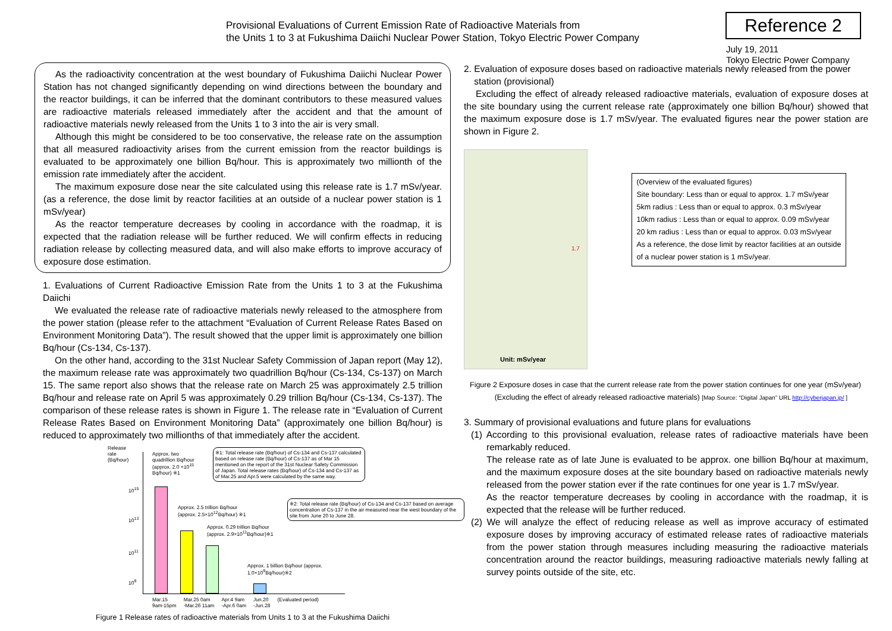Provisional Evaluations of Current Emission Rate of Radioactive Materials from
the Units 1 to 3 at Fukushima Daiichi Nuclear Power Station, Tokyo Electric Power Company
Reference 2
July 19, 2011
Tokyo Electric Power Company
As the radioactivity concentration at the west boundary of Fukushima Daiichi Nuclear Power Station has not changed significantly depending on wind directions between the boundary and the reactor buildings, it can be inferred that the dominant contributors to these measured values are radioactive materials released immediately after the accident and that the amount of radioactive materials newly released from the Units 1 to 3 into the air is very small.
Although this might be considered to be too conservative, the release rate on the assumption that all measured radioactivity arises from the current emission from the reactor buildings is evaluated to be approximately one billion Bq/hour. This is approximately two millionth of the emission rate immediately after the accident.
The maximum exposure dose near the site calculated using this release rate is 1.7 mSv/year. (as a reference, the dose limit by reactor facilities at an outside of a nuclear power station is 1 mSv/year)
As the reactor temperature decreases by cooling in accordance with the roadmap, it is expected that the radiation release will be further reduced. We will confirm effects in reducing radiation release by collecting measured data, and will also make efforts to improve accuracy of exposure dose estimation.
1. Evaluations of Current Radioactive Emission Rate from the Units 1 to 3 at the Fukushima Daiichi
We evaluated the release rate of radioactive materials newly released to the atmosphere from the power station (please refer to the attachment “Evaluation of Current Release Rates Based on Environment Monitoring Data”). The result showed that the upper limit is approximately one billion Bq/hour (Cs-134, Cs-137).
On the other hand, according to the 31st Nuclear Safety Commission of Japan report (May 12), the maximum release rate was approximately two quadrillion Bq/hour (Cs-134, Cs-137) on March 15. The same report also shows that the release rate on March 25 was approximately 2.5 trillion Bq/hour and release rate on April 5 was approximately 0.29 trillion Bq/hour (Cs-134, Cs-137). The comparison of these release rates is shown in Figure 1. The release rate in “Evaluation of Current Release Rates Based on Environment Monitoring Data” (approximately one billion Bq/hour) is reduced to approximately two millionths of that immediately after the accident.
Release
rate
(Bq/hour)
10<sup>15</sup>
10<sup>13</sup>
10<sup>11</sup>
10<sup>9</sup>
Approx. two quadrillion Bq/hour (approx. 2.0 ×10<sup>15</sup> Bq/hour) ※1
Approx. 2.5 trillion Bq/hour (approx. 2.5×10<sup>12</sup>Bq/hour) ※1
Approx. 0.29 trillion Bq/hour (approx. 2.9×10<sup>11</sup>Bq/hour)※1
Approx. 1 billion Bq/hour (approx. 1.0×10<sup>9</sup>Bq/hour)※2
※1: Total release rate (Bq/hour) of Cs-134 and Cs-137 calculated based on release rate (Bq/hour) of Cs-137 as of Mar 15 mentioned on the report of the 31st Nuclear Safety Commission of Japan. Total release rates (Bq/hour) of Cs-134 and Cs-137 as of Mar.25 and Apr.5 were calculated by the same way.
※2: Total release rate (Bq/hour) of Cs-134 and Cs-137 based on average concentration of Cs-137 in the air measured near the west boundary of the site from June 20 to June 28.
Mar.15
9am-15pm Mar.25 0am
-Mar.26 11am Apr.4 9am
-Apr.6 0am Jun.20
-Jun.28 (Evaluated period)
Figure 1 Release rates of radioactive materials from Units 1 to 3 at the Fukushima Daiichi
2. Evaluation of exposure doses based on radioactive materials newly released from the power
station (provisional)
Excluding the effect of already released radioactive materials, evaluation of exposure doses at the site boundary using the current release rate (approximately one billion Bq/hour) showed that the maximum exposure dose is 1.7 mSv/year. The evaluated figures near the power station are shown in Figure 2.
Unit: mSv/year
1.7
(Overview of the evaluated figures)
Site boundary: Less than or equal to approx. 1.7 mSv/year
5km radius : Less than or equal to approx. 0.3 mSv/year
10km radius : Less than or equal to approx. 0.09 mSv/year
20 km radius : Less than or equal to approx. 0.03 mSv/year
As a reference, the dose limit by reactor facilities at an outside of a nuclear power station is 1 mSv/year.
Figure 2 Exposure doses in case that the current release rate from the power station continues for one year (mSv/year)
(Excluding the effect of already released radioactive materials) [Map Source: “Digital Japan” URL http://cyberjapan.jp/ ]
3. Summary of provisional evaluations and future plans for evaluations
(1) According to this provisional evaluation, release rates of radioactive materials have been remarkably reduced.
The release rate as of late June is evaluated to be approx. one billion Bq/hour at maximum, and the maximum exposure doses at the site boundary based on radioactive materials newly released from the power station ever if the rate continues for one year is 1.7 mSv/year.
As the reactor temperature decreases by cooling in accordance with the roadmap, it is expected that the release will be further reduced.
(2) We will analyze the effect of reducing release as well as improve accuracy of estimated exposure doses by improving accuracy of estimated release rates of radioactive materials from the power station through measures including measuring the radioactive materials concentration around the reactor buildings, measuring radioactive materials newly falling at survey points outside of the site, etc.